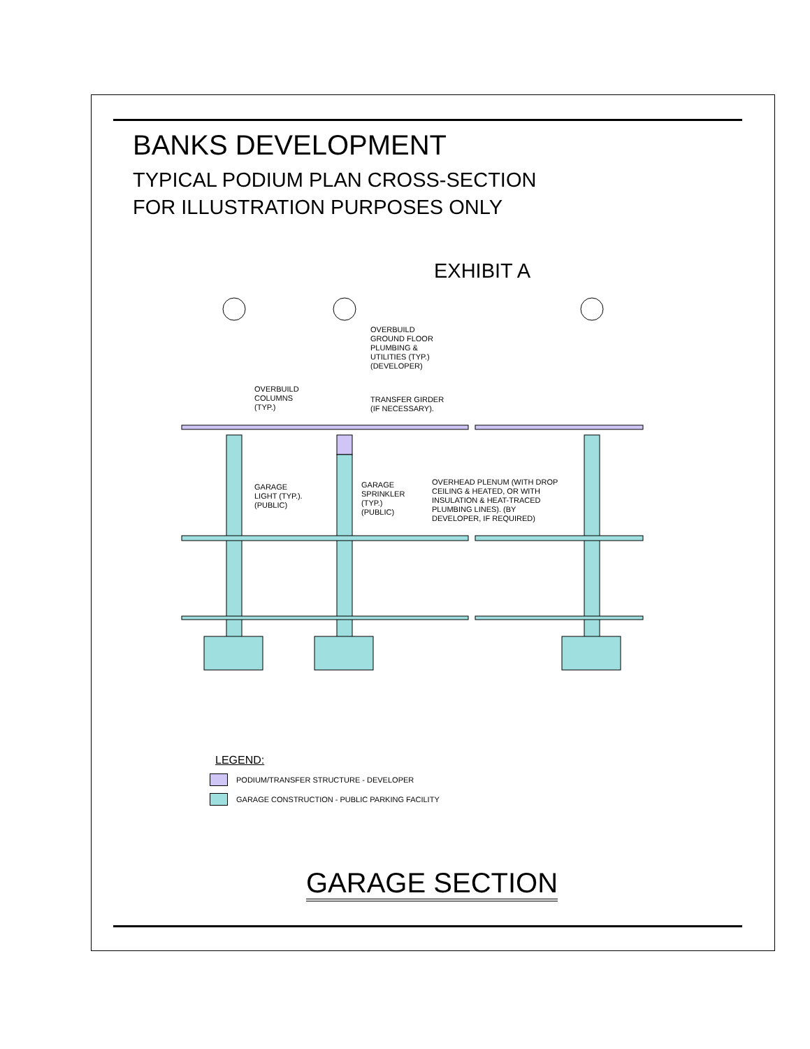BANKS DEVELOPMENT
TYPICAL PODIUM PLAN CROSS-SECTION
FOR ILLUSTRATION PURPOSES ONLY
EXHIBIT A
OVERBUILD COLUMNS (TYP.)
OVERBUILD GROUND FLOOR PLUMBING & UTILITIES (TYP.) (DEVELOPER)
TRANSFER GIRDER (IF NECESSARY).
GARAGE LIGHT (TYP.). (PUBLIC)
GARAGE SPRINKLER (TYP.) (PUBLIC)
OVERHEAD PLENUM (WITH DROP CEILING & HEATED, OR WITH INSULATION & HEAT-TRACED PLUMBING LINES). (BY DEVELOPER, IF REQUIRED)
LEGEND:
PODIUM/TRANSFER STRUCTURE - DEVELOPER
GARAGE CONSTRUCTION - PUBLIC PARKING FACILITY
GARAGE SECTION